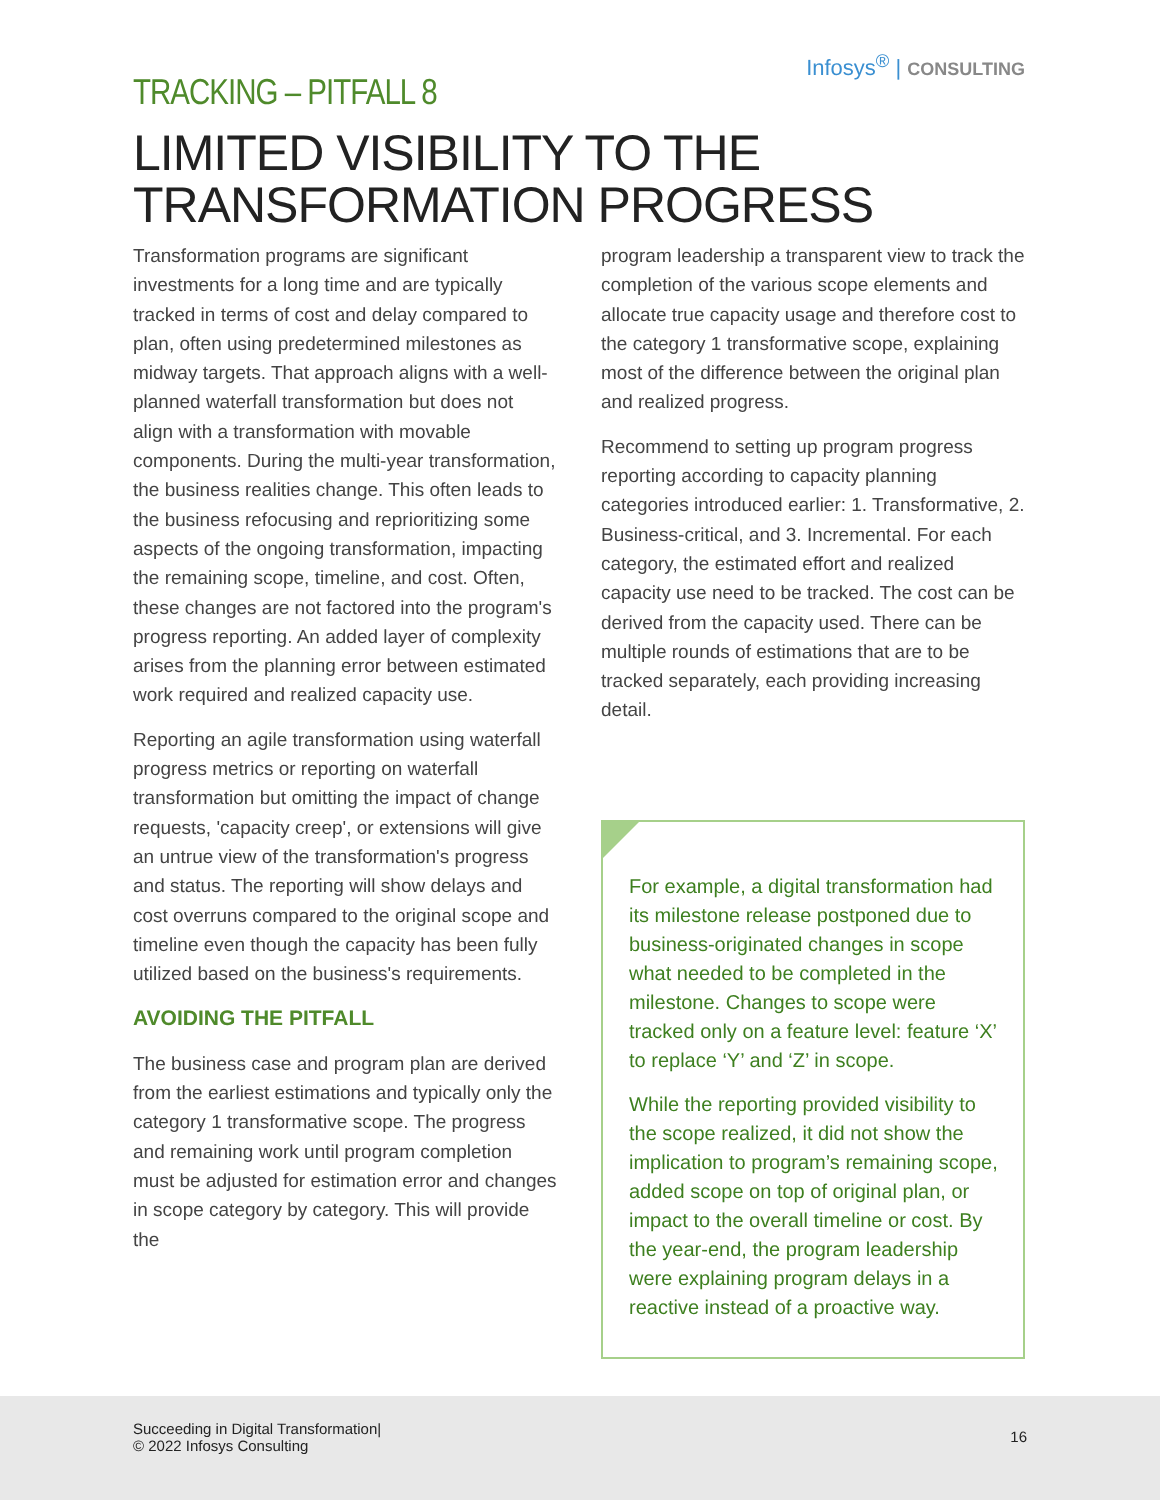Infosys<sup>®</sup> | CONSULTING
TRACKING – PITFALL 8
LIMITED VISIBILITY TO THE TRANSFORMATION PROGRESS
Transformation programs are significant investments for a long time and are typically tracked in terms of cost and delay compared to plan, often using predetermined milestones as midway targets. That approach aligns with a well-planned waterfall transformation but does not align with a transformation with movable components. During the multi-year transformation, the business realities change. This often leads to the business refocusing and reprioritizing some aspects of the ongoing transformation, impacting the remaining scope, timeline, and cost. Often, these changes are not factored into the program's progress reporting. An added layer of complexity arises from the planning error between estimated work required and realized capacity use.
Reporting an agile transformation using waterfall progress metrics or reporting on waterfall transformation but omitting the impact of change requests, 'capacity creep', or extensions will give an untrue view of the transformation's progress and status. The reporting will show delays and cost overruns compared to the original scope and timeline even though the capacity has been fully utilized based on the business's requirements.
AVOIDING THE PITFALL
The business case and program plan are derived from the earliest estimations and typically only the category 1 transformative scope. The progress and remaining work until program completion must be adjusted for estimation error and changes in scope category by category. This will provide the
program leadership a transparent view to track the completion of the various scope elements and allocate true capacity usage and therefore cost to the category 1 transformative scope, explaining most of the difference between the original plan and realized progress.
Recommend to setting up program progress reporting according to capacity planning categories introduced earlier: 1. Transformative, 2. Business-critical, and 3. Incremental. For each category, the estimated effort and realized capacity use need to be tracked. The cost can be derived from the capacity used. There can be multiple rounds of estimations that are to be tracked separately, each providing increasing detail.
For example, a digital transformation had its milestone release postponed due to business-originated changes in scope what needed to be completed in the milestone. Changes to scope were tracked only on a feature level: feature ‘X’ to replace ‘Y’ and ‘Z’ in scope.
While the reporting provided visibility to the scope realized, it did not show the implication to program’s remaining scope, added scope on top of original plan, or impact to the overall timeline or cost. By the year-end, the program leadership were explaining program delays in a reactive instead of a proactive way.
Succeeding in Digital Transformation|
© 2022 Infosys Consulting
16